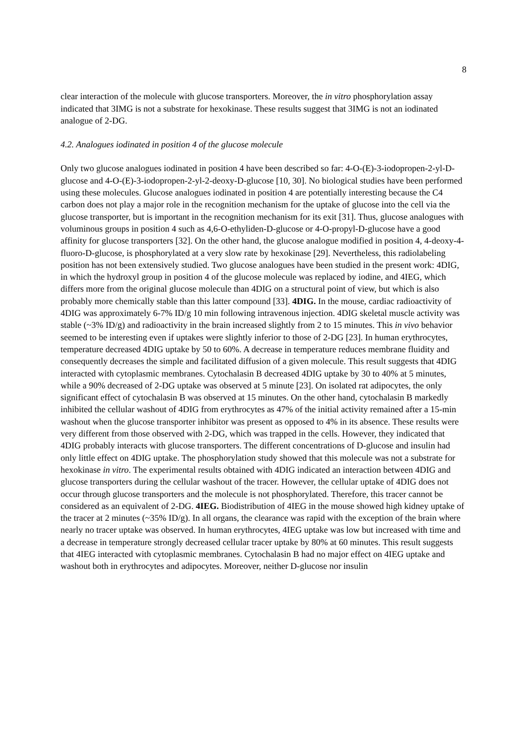8
clear interaction of the molecule with glucose transporters. Moreover, the in vitro phosphorylation assay indicated that 3IMG is not a substrate for hexokinase. These results suggest that 3IMG is not an iodinated analogue of 2-DG.
4.2. Analogues iodinated in position 4 of the glucose molecule
Only two glucose analogues iodinated in position 4 have been described so far: 4-O-(E)-3-iodopropen-2-yl-D-glucose and 4-O-(E)-3-iodopropen-2-yl-2-deoxy-D-glucose [10, 30]. No biological studies have been performed using these molecules. Glucose analogues iodinated in position 4 are potentially interesting because the C4 carbon does not play a major role in the recognition mechanism for the uptake of glucose into the cell via the glucose transporter, but is important in the recognition mechanism for its exit [31]. Thus, glucose analogues with voluminous groups in position 4 such as 4,6-O-ethyliden-D-glucose or 4-O-propyl-D-glucose have a good affinity for glucose transporters [32]. On the other hand, the glucose analogue modified in position 4, 4-deoxy-4-fluoro-D-glucose, is phosphorylated at a very slow rate by hexokinase [29]. Nevertheless, this radiolabeling position has not been extensively studied. Two glucose analogues have been studied in the present work: 4DIG, in which the hydroxyl group in position 4 of the glucose molecule was replaced by iodine, and 4IEG, which differs more from the original glucose molecule than 4DIG on a structural point of view, but which is also probably more chemically stable than this latter compound [33]. 4DIG. In the mouse, cardiac radioactivity of 4DIG was approximately 6-7% ID/g 10 min following intravenous injection. 4DIG skeletal muscle activity was stable (~3% ID/g) and radioactivity in the brain increased slightly from 2 to 15 minutes. This in vivo behavior seemed to be interesting even if uptakes were slightly inferior to those of 2-DG [23]. In human erythrocytes, temperature decreased 4DIG uptake by 50 to 60%. A decrease in temperature reduces membrane fluidity and consequently decreases the simple and facilitated diffusion of a given molecule. This result suggests that 4DIG interacted with cytoplasmic membranes. Cytochalasin B decreased 4DIG uptake by 30 to 40% at 5 minutes, while a 90% decreased of 2-DG uptake was observed at 5 minute [23]. On isolated rat adipocytes, the only significant effect of cytochalasin B was observed at 15 minutes. On the other hand, cytochalasin B markedly inhibited the cellular washout of 4DIG from erythrocytes as 47% of the initial activity remained after a 15-min washout when the glucose transporter inhibitor was present as opposed to 4% in its absence. These results were very different from those observed with 2-DG, which was trapped in the cells. However, they indicated that 4DIG probably interacts with glucose transporters. The different concentrations of D-glucose and insulin had only little effect on 4DIG uptake. The phosphorylation study showed that this molecule was not a substrate for hexokinase in vitro. The experimental results obtained with 4DIG indicated an interaction between 4DIG and glucose transporters during the cellular washout of the tracer. However, the cellular uptake of 4DIG does not occur through glucose transporters and the molecule is not phosphorylated. Therefore, this tracer cannot be considered as an equivalent of 2-DG. 4IEG. Biodistribution of 4IEG in the mouse showed high kidney uptake of the tracer at 2 minutes (~35% ID/g). In all organs, the clearance was rapid with the exception of the brain where nearly no tracer uptake was observed. In human erythrocytes, 4IEG uptake was low but increased with time and a decrease in temperature strongly decreased cellular tracer uptake by 80% at 60 minutes. This result suggests that 4IEG interacted with cytoplasmic membranes. Cytochalasin B had no major effect on 4IEG uptake and washout both in erythrocytes and adipocytes. Moreover, neither D-glucose nor insulin